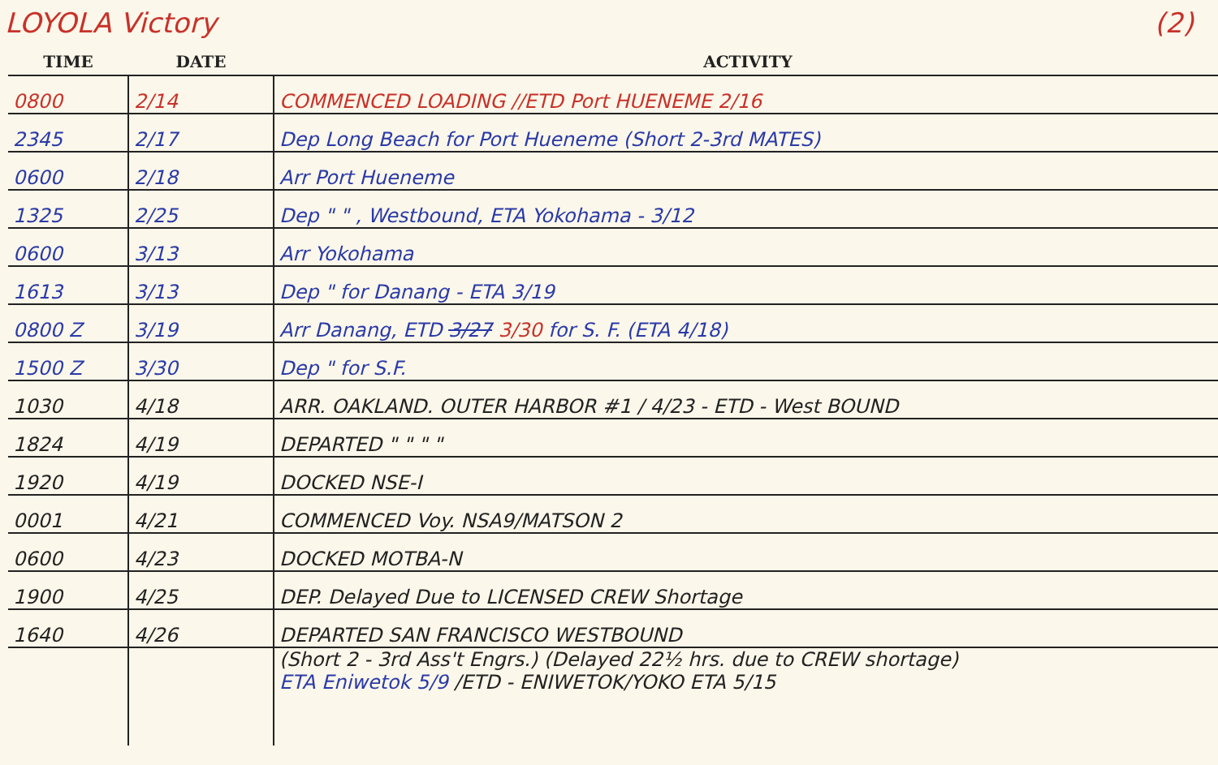LOYOLA Victory (2)
| TIME | DATE | ACTIVITY |
| --- | --- | --- |
| 0800 | 2/14 | COMMENCED LOADING //ETD Port HUENEME 2/16 |
| 2345 | 2/17 | Dep Long Beach for Port Hueneme (Short 2-3rd MATES) |
| 0600 | 2/18 | Arr Port Hueneme |
| 1325 | 2/25 | Dep " " , Westbound, ETA Yokohama - 3/12 |
| 0600 | 3/13 | Arr Yokohama |
| 1613 | 3/13 | Dep " for Danang - ETA 3/19 |
| 0800 Z | 3/19 | Arr Danang, ETD 3/27 3/30 for S. F. (ETA 4/18) |
| 1500 Z | 3/30 | Dep " for S.F. |
| 1030 | 4/18 | ARR. OAKLAND. OUTER HARBOR #1 / 4/23 - ETD - West BOUND |
| 1824 | 4/19 | DEPARTED " " " " |
| 1920 | 4/19 | DOCKED NSE-I |
| 0001 | 4/21 | COMMENCED Voy. NSA9/MATSON 2 |
| 0600 | 4/23 | DOCKED MOTBA-N |
| 1900 | 4/25 | DEP. Delayed Due to LICENSED CREW Shortage |
| 1640 | 4/26 | DEPARTED SAN FRANCISCO WESTBOUND |
| | | (Short 2 - 3rd Ass't Engrs.) (Delayed 22½ hrs. due to CREW shortage) ETA Eniwetok 5/9 /ETD - ENIWETOK/YOKO ETA 5/15 |